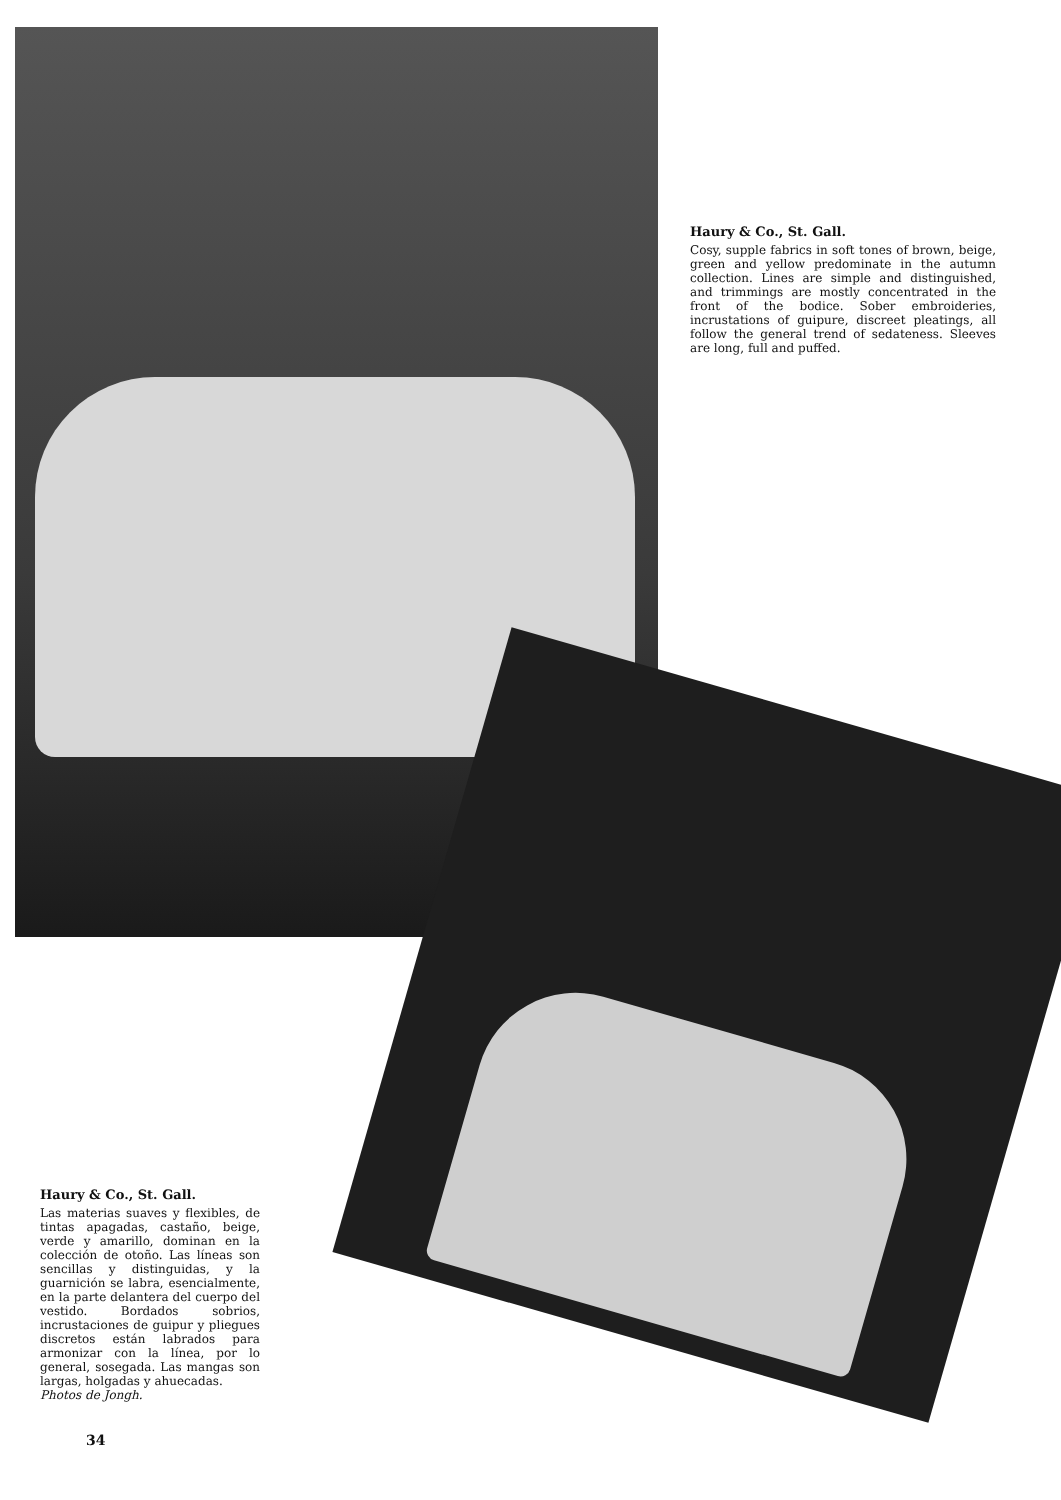Haury & Co., St. Gall.
Cosy, supple fabrics in soft tones of brown, beige, green and yellow predominate in the autumn collection. Lines are simple and distinguished, and trimmings are mostly concentrated in the front of the bodice. Sober embroideries, incrustations of guipure, discreet pleatings, all follow the general trend of sedateness. Sleeves are long, full and puffed.
Haury & Co., St. Gall.
Las materias suaves y flexibles, de tintas apagadas, castaño, beige, verde y amarillo, dominan en la colección de otoño. Las líneas son sencillas y distinguidas, y la guarnición se labra, esencialmente, en la parte delantera del cuerpo del vestido. Bordados sobrios, incrustaciones de guipur y pliegues discretos están labrados para armonizar con la línea, por lo general, sosegada. Las mangas son largas, holgadas y ahuecadas.
Photos de Jongh.
34